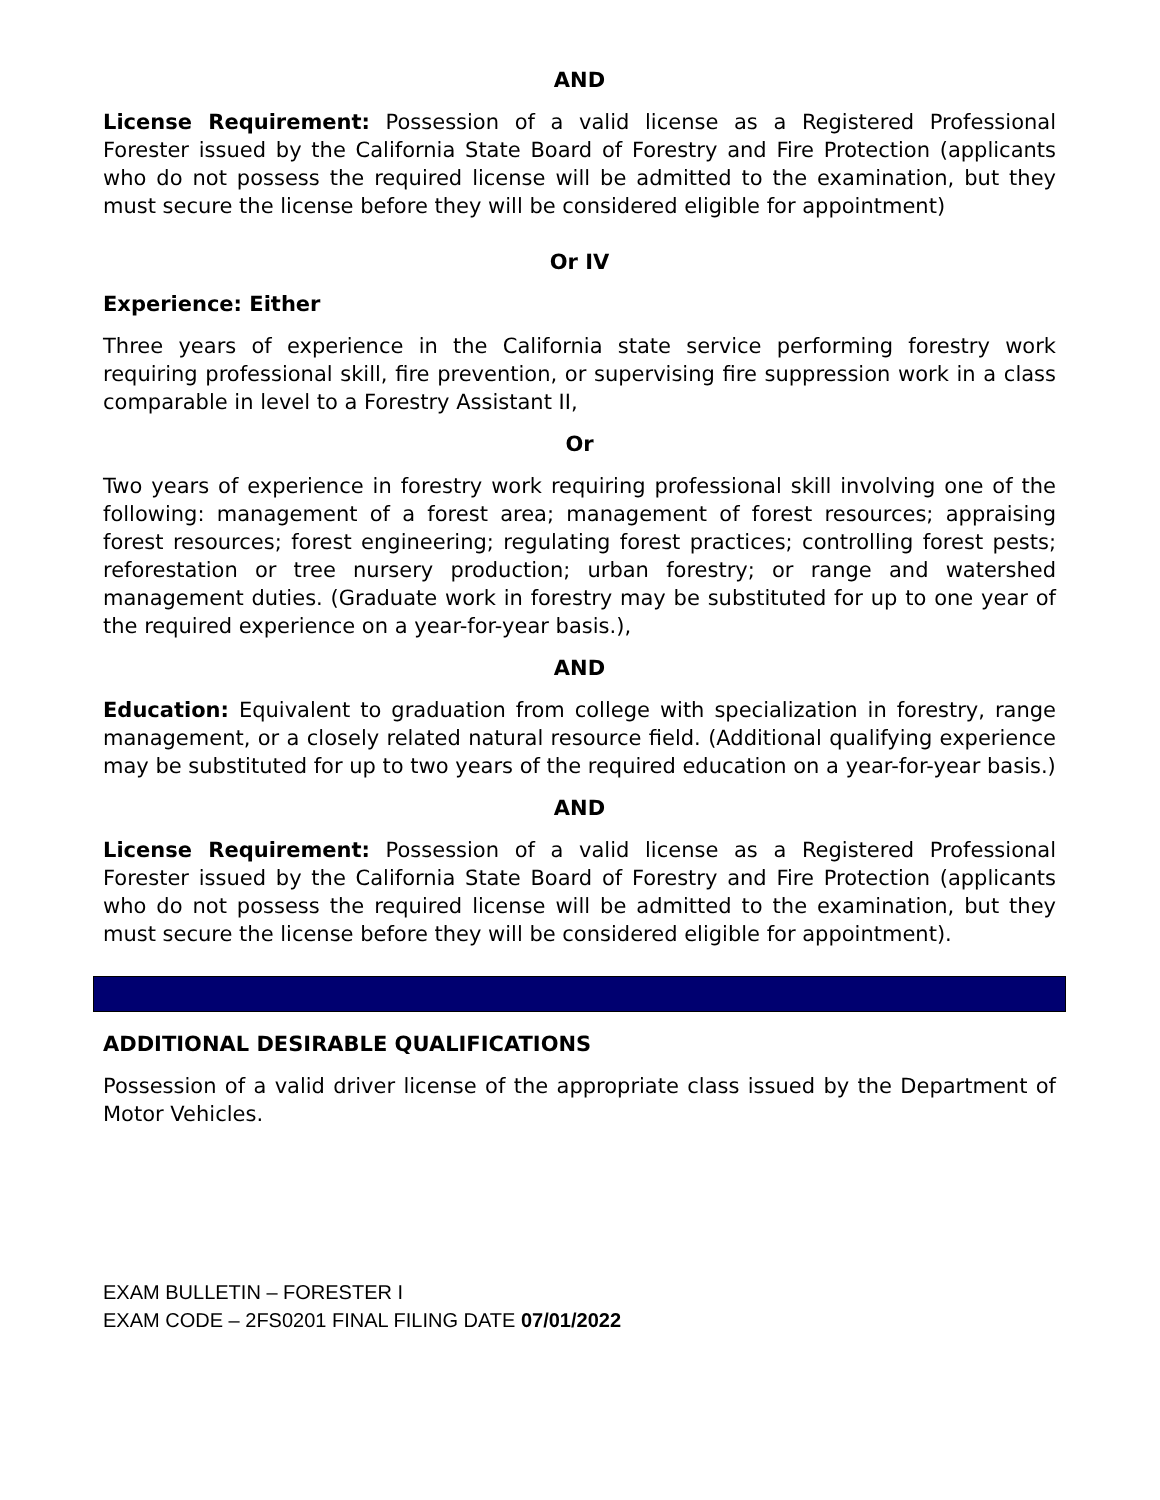AND
License Requirement: Possession of a valid license as a Registered Professional Forester issued by the California State Board of Forestry and Fire Protection (applicants who do not possess the required license will be admitted to the examination, but they must secure the license before they will be considered eligible for appointment)
Or IV
Experience: Either
Three years of experience in the California state service performing forestry work requiring professional skill, fire prevention, or supervising fire suppression work in a class comparable in level to a Forestry Assistant II,
Or
Two years of experience in forestry work requiring professional skill involving one of the following: management of a forest area; management of forest resources; appraising forest resources; forest engineering; regulating forest practices; controlling forest pests; reforestation or tree nursery production; urban forestry; or range and watershed management duties. (Graduate work in forestry may be substituted for up to one year of the required experience on a year-for-year basis.),
AND
Education: Equivalent to graduation from college with specialization in forestry, range management, or a closely related natural resource field. (Additional qualifying experience may be substituted for up to two years of the required education on a year-for-year basis.)
AND
License Requirement: Possession of a valid license as a Registered Professional Forester issued by the California State Board of Forestry and Fire Protection (applicants who do not possess the required license will be admitted to the examination, but they must secure the license before they will be considered eligible for appointment).
ADDITIONAL DESIRABLE QUALIFICATIONS
Possession of a valid driver license of the appropriate class issued by the Department of Motor Vehicles.
EXAM BULLETIN – FORESTER I
EXAM CODE – 2FS0201 FINAL FILING DATE 07/01/2022